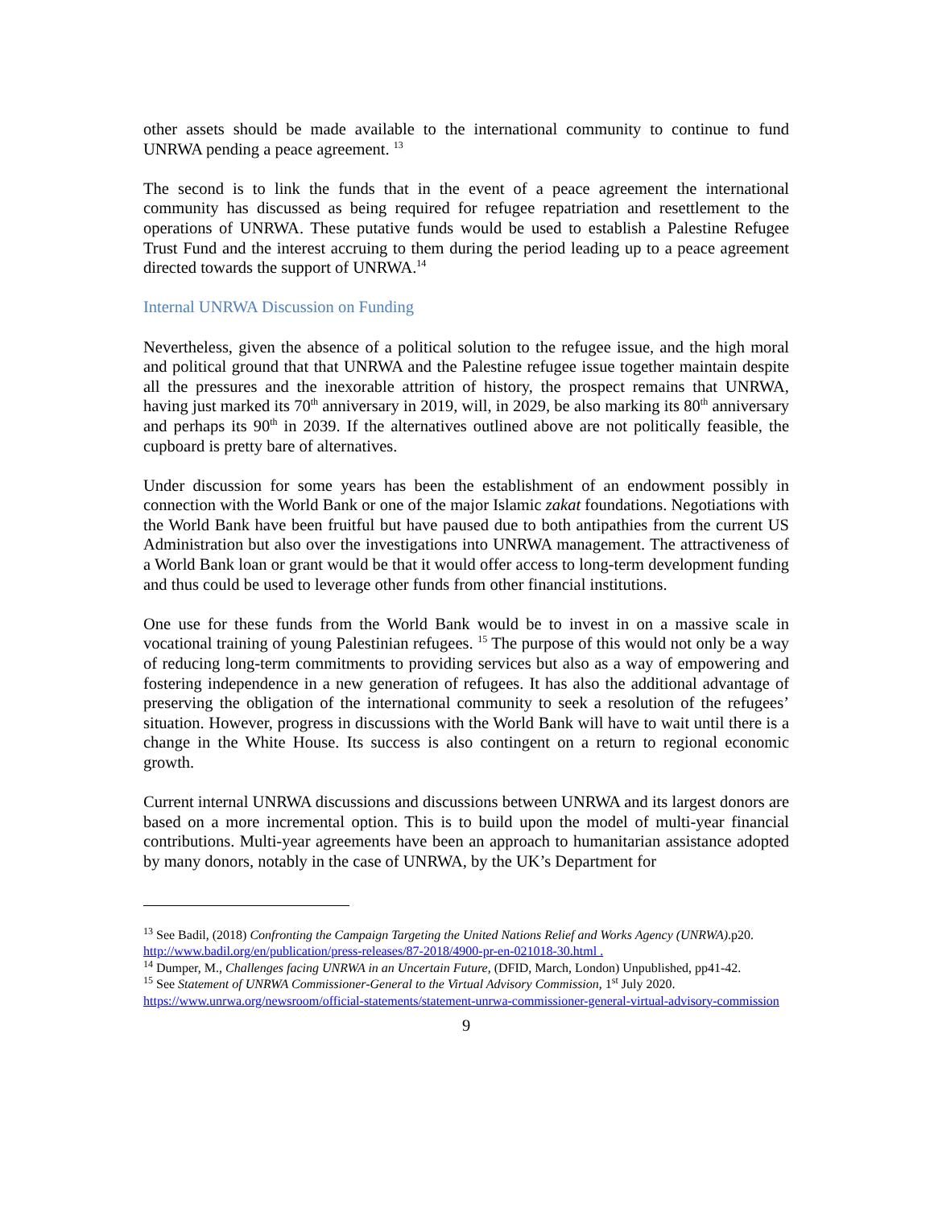other assets should be made available to the international community to continue to fund UNRWA pending a peace agreement. <sup>13</sup>
The second is to link the funds that in the event of a peace agreement the international community has discussed as being required for refugee repatriation and resettlement to the operations of UNRWA. These putative funds would be used to establish a Palestine Refugee Trust Fund and the interest accruing to them during the period leading up to a peace agreement directed towards the support of UNRWA.<sup>14</sup>
Internal UNRWA Discussion on Funding
Nevertheless, given the absence of a political solution to the refugee issue, and the high moral and political ground that that UNRWA and the Palestine refugee issue together maintain despite all the pressures and the inexorable attrition of history, the prospect remains that UNRWA, having just marked its 70<sup>th</sup> anniversary in 2019, will, in 2029, be also marking its 80<sup>th</sup> anniversary and perhaps its 90<sup>th</sup> in 2039. If the alternatives outlined above are not politically feasible, the cupboard is pretty bare of alternatives.
Under discussion for some years has been the establishment of an endowment possibly in connection with the World Bank or one of the major Islamic zakat foundations. Negotiations with the World Bank have been fruitful but have paused due to both antipathies from the current US Administration but also over the investigations into UNRWA management. The attractiveness of a World Bank loan or grant would be that it would offer access to long-term development funding and thus could be used to leverage other funds from other financial institutions.
One use for these funds from the World Bank would be to invest in on a massive scale in vocational training of young Palestinian refugees. <sup>15</sup> The purpose of this would not only be a way of reducing long-term commitments to providing services but also as a way of empowering and fostering independence in a new generation of refugees. It has also the additional advantage of preserving the obligation of the international community to seek a resolution of the refugees’ situation. However, progress in discussions with the World Bank will have to wait until there is a change in the White House. Its success is also contingent on a return to regional economic growth.
Current internal UNRWA discussions and discussions between UNRWA and its largest donors are based on a more incremental option. This is to build upon the model of multi-year financial contributions. Multi-year agreements have been an approach to humanitarian assistance adopted by many donors, notably in the case of UNRWA, by the UK’s Department for
<sup>13</sup> See Badil, (2018) Confronting the Campaign Targeting the United Nations Relief and Works Agency (UNRWA).p20. http://www.badil.org/en/publication/press-releases/87-2018/4900-pr-en-021018-30.html .
<sup>14</sup> Dumper, M., Challenges facing UNRWA in an Uncertain Future, (DFID, March, London) Unpublished, pp41-42.
<sup>15</sup> See Statement of UNRWA Commissioner-General to the Virtual Advisory Commission, 1<sup>st</sup> July 2020. https://www.unrwa.org/newsroom/official-statements/statement-unrwa-commissioner-general-virtual-advisory-commission
9